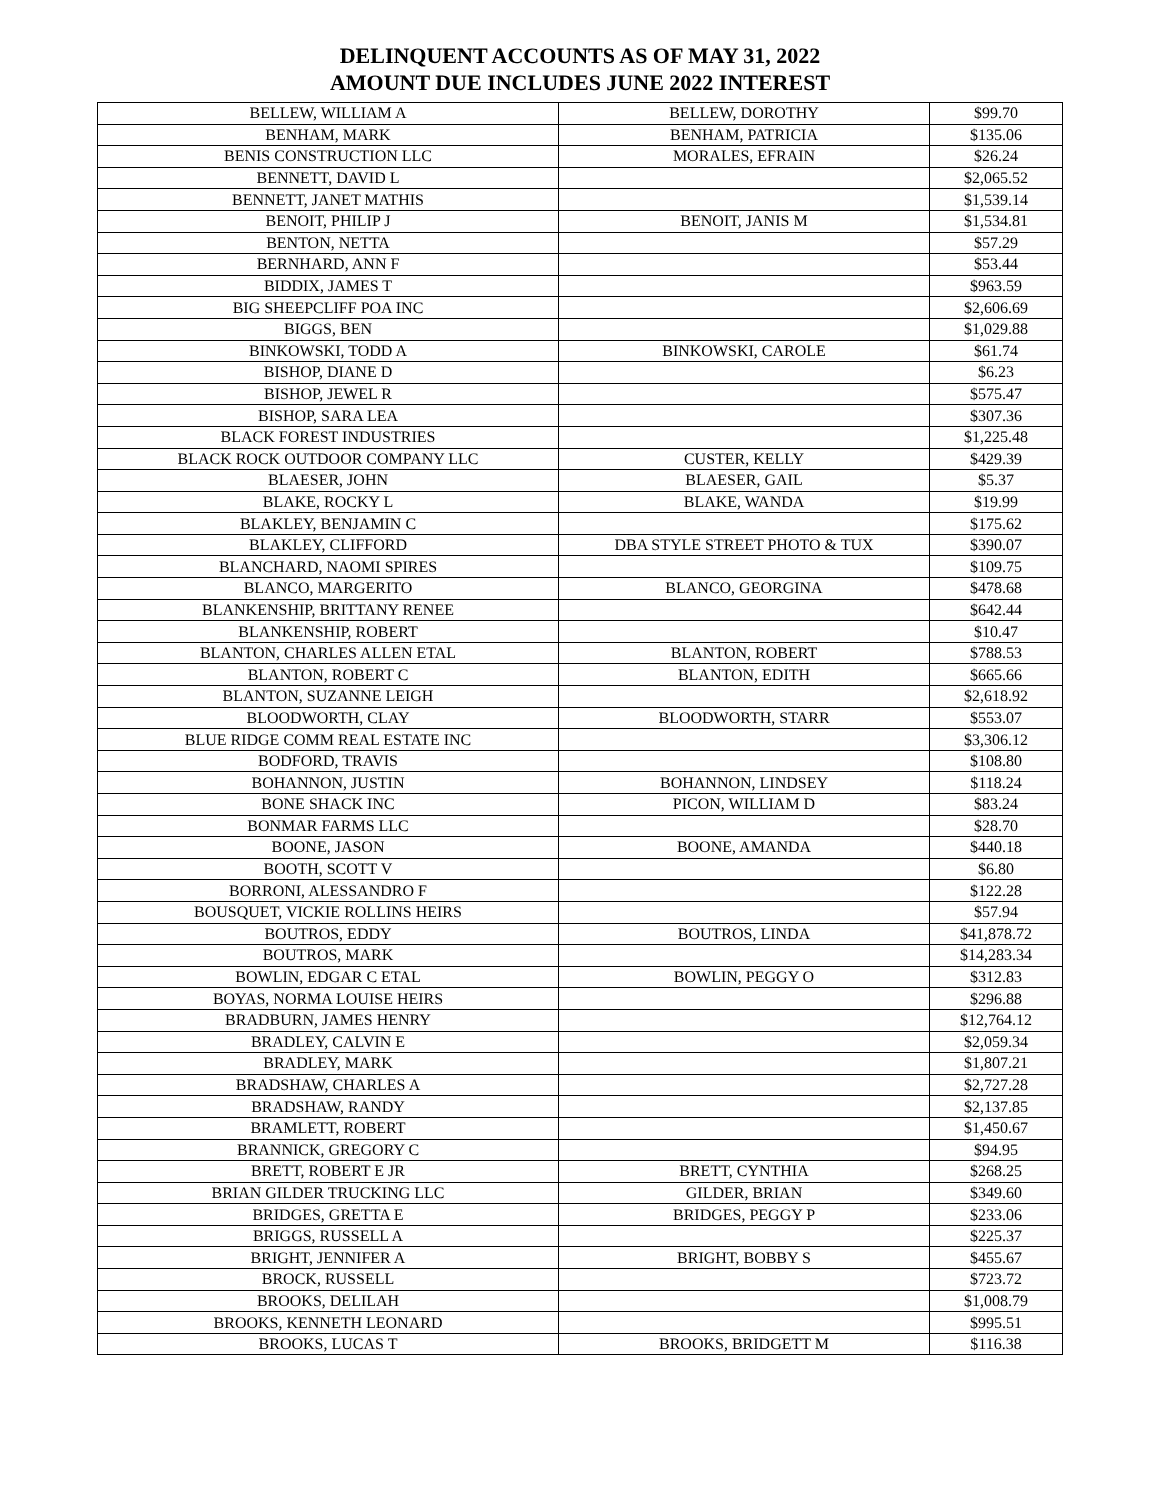DELINQUENT ACCOUNTS AS OF MAY 31, 2022
AMOUNT DUE INCLUDES JUNE 2022 INTEREST
| BELLEW, WILLIAM A | BELLEW, DOROTHY | $99.70 |
| BENHAM, MARK | BENHAM, PATRICIA | $135.06 |
| BENIS CONSTRUCTION LLC | MORALES, EFRAIN | $26.24 |
| BENNETT, DAVID L | | $2,065.52 |
| BENNETT, JANET MATHIS | | $1,539.14 |
| BENOIT, PHILIP J | BENOIT, JANIS M | $1,534.81 |
| BENTON, NETTA | | $57.29 |
| BERNHARD, ANN F | | $53.44 |
| BIDDIX, JAMES T | | $963.59 |
| BIG SHEEPCLIFF POA INC | | $2,606.69 |
| BIGGS, BEN | | $1,029.88 |
| BINKOWSKI, TODD A | BINKOWSKI, CAROLE | $61.74 |
| BISHOP, DIANE D | | $6.23 |
| BISHOP, JEWEL R | | $575.47 |
| BISHOP, SARA LEA | | $307.36 |
| BLACK FOREST INDUSTRIES | | $1,225.48 |
| BLACK ROCK OUTDOOR COMPANY LLC | CUSTER, KELLY | $429.39 |
| BLAESER, JOHN | BLAESER, GAIL | $5.37 |
| BLAKE, ROCKY L | BLAKE, WANDA | $19.99 |
| BLAKLEY, BENJAMIN C | | $175.62 |
| BLAKLEY, CLIFFORD | DBA STYLE STREET PHOTO & TUX | $390.07 |
| BLANCHARD, NAOMI SPIRES | | $109.75 |
| BLANCO, MARGERITO | BLANCO, GEORGINA | $478.68 |
| BLANKENSHIP, BRITTANY RENEE | | $642.44 |
| BLANKENSHIP, ROBERT | | $10.47 |
| BLANTON, CHARLES ALLEN ETAL | BLANTON, ROBERT | $788.53 |
| BLANTON, ROBERT C | BLANTON, EDITH | $665.66 |
| BLANTON, SUZANNE LEIGH | | $2,618.92 |
| BLOODWORTH, CLAY | BLOODWORTH, STARR | $553.07 |
| BLUE RIDGE COMM REAL ESTATE INC | | $3,306.12 |
| BODFORD, TRAVIS | | $108.80 |
| BOHANNON, JUSTIN | BOHANNON, LINDSEY | $118.24 |
| BONE SHACK INC | PICON, WILLIAM D | $83.24 |
| BONMAR FARMS LLC | | $28.70 |
| BOONE, JASON | BOONE, AMANDA | $440.18 |
| BOOTH, SCOTT V | | $6.80 |
| BORRONI, ALESSANDRO F | | $122.28 |
| BOUSQUET, VICKIE ROLLINS HEIRS | | $57.94 |
| BOUTROS, EDDY | BOUTROS, LINDA | $41,878.72 |
| BOUTROS, MARK | | $14,283.34 |
| BOWLIN, EDGAR C ETAL | BOWLIN, PEGGY O | $312.83 |
| BOYAS, NORMA LOUISE HEIRS | | $296.88 |
| BRADBURN, JAMES HENRY | | $12,764.12 |
| BRADLEY, CALVIN E | | $2,059.34 |
| BRADLEY, MARK | | $1,807.21 |
| BRADSHAW, CHARLES A | | $2,727.28 |
| BRADSHAW, RANDY | | $2,137.85 |
| BRAMLETT, ROBERT | | $1,450.67 |
| BRANNICK, GREGORY C | | $94.95 |
| BRETT, ROBERT E JR | BRETT, CYNTHIA | $268.25 |
| BRIAN GILDER TRUCKING LLC | GILDER, BRIAN | $349.60 |
| BRIDGES, GRETTA E | BRIDGES, PEGGY P | $233.06 |
| BRIGGS, RUSSELL A | | $225.37 |
| BRIGHT, JENNIFER A | BRIGHT, BOBBY S | $455.67 |
| BROCK, RUSSELL | | $723.72 |
| BROOKS, DELILAH | | $1,008.79 |
| BROOKS, KENNETH LEONARD | | $995.51 |
| BROOKS, LUCAS T | BROOKS, BRIDGETT M | $116.38 |